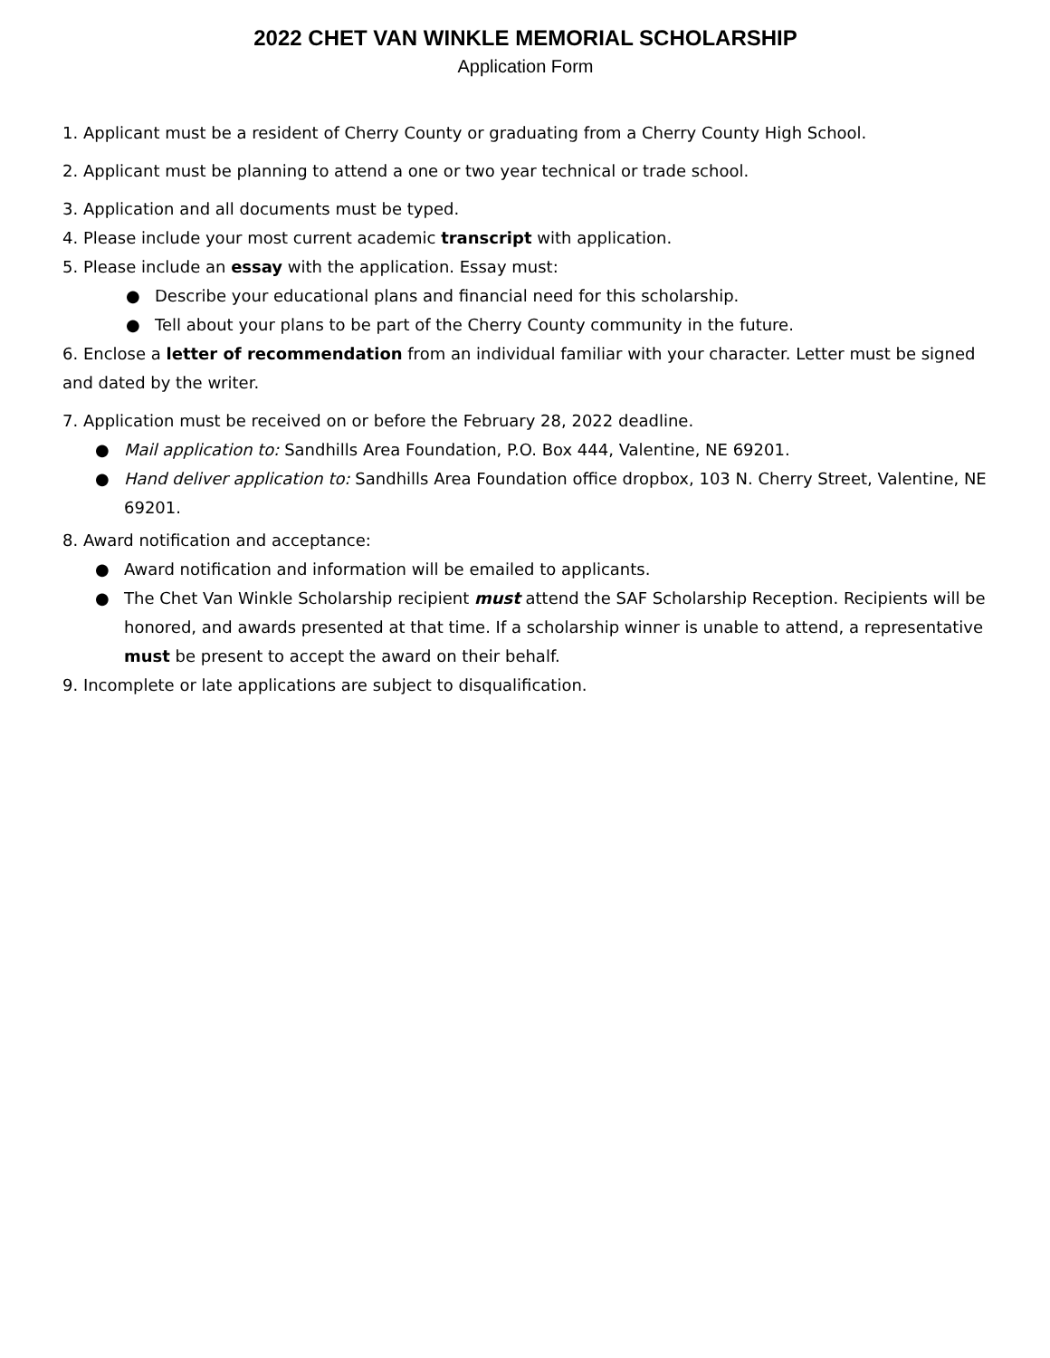2022 CHET VAN WINKLE MEMORIAL SCHOLARSHIP
Application Form
1. Applicant must be a resident of Cherry County or graduating from a Cherry County High School.
2. Applicant must be planning to attend a one or two year technical or trade school.
3. Application and all documents must be typed.
4. Please include your most current academic transcript with application.
5. Please include an essay with the application. Essay must:
● Describe your educational plans and financial need for this scholarship.
● Tell about your plans to be part of the Cherry County community in the future.
6. Enclose a letter of recommendation from an individual familiar with your character. Letter must be signed and dated by the writer.
7. Application must be received on or before the February 28, 2022 deadline.
● Mail application to: Sandhills Area Foundation, P.O. Box 444, Valentine, NE 69201.
● Hand deliver application to: Sandhills Area Foundation office dropbox, 103 N. Cherry Street, Valentine, NE 69201.
8. Award notification and acceptance:
● Award notification and information will be emailed to applicants.
● The Chet Van Winkle Scholarship recipient must attend the SAF Scholarship Reception. Recipients will be honored, and awards presented at that time. If a scholarship winner is unable to attend, a representative must be present to accept the award on their behalf.
9. Incomplete or late applications are subject to disqualification.